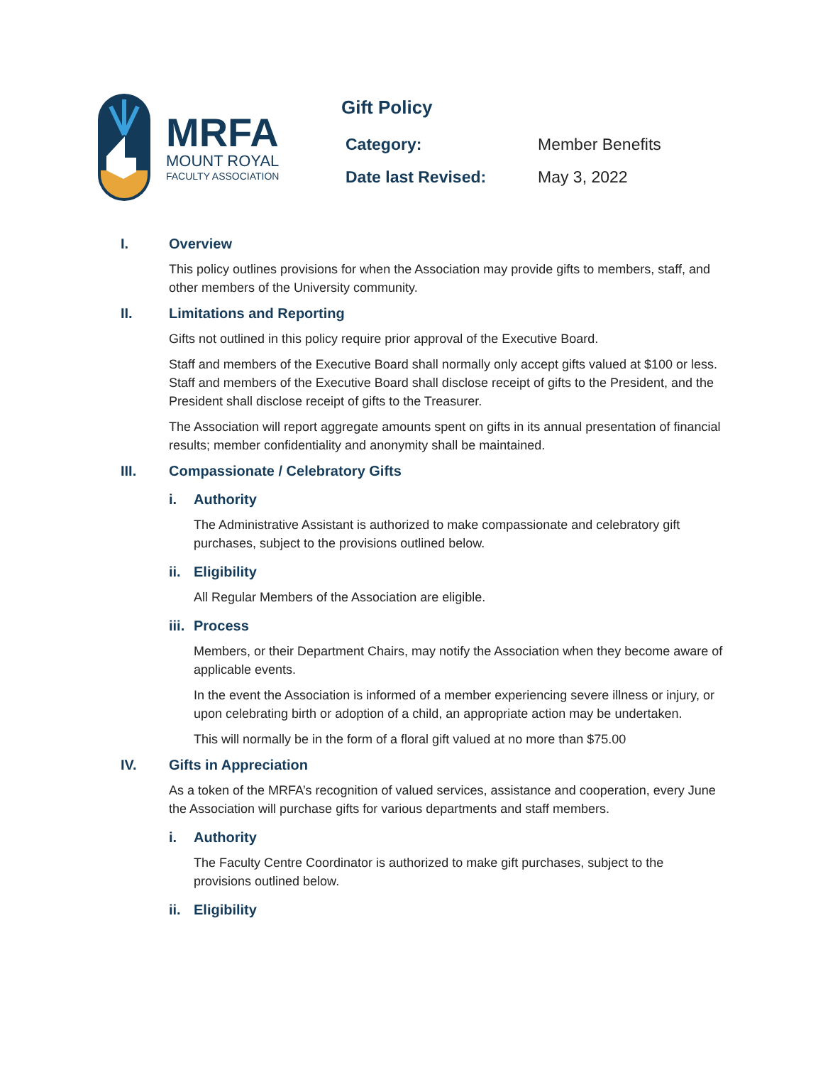MRFA
MOUNT ROYAL
FACULTY ASSOCIATION
Gift Policy
| Category: | Member Benefits |
| Date last Revised: | May 3, 2022 |
I. Overview
This policy outlines provisions for when the Association may provide gifts to members, staff, and other members of the University community.
II. Limitations and Reporting
Gifts not outlined in this policy require prior approval of the Executive Board.
Staff and members of the Executive Board shall normally only accept gifts valued at $100 or less. Staff and members of the Executive Board shall disclose receipt of gifts to the President, and the President shall disclose receipt of gifts to the Treasurer.
The Association will report aggregate amounts spent on gifts in its annual presentation of financial results; member confidentiality and anonymity shall be maintained.
III. Compassionate / Celebratory Gifts
i. Authority
The Administrative Assistant is authorized to make compassionate and celebratory gift purchases, subject to the provisions outlined below.
ii. Eligibility
All Regular Members of the Association are eligible.
iii. Process
Members, or their Department Chairs, may notify the Association when they become aware of applicable events.
In the event the Association is informed of a member experiencing severe illness or injury, or upon celebrating birth or adoption of a child, an appropriate action may be undertaken.
This will normally be in the form of a floral gift valued at no more than $75.00
IV. Gifts in Appreciation
As a token of the MRFA’s recognition of valued services, assistance and cooperation, every June the Association will purchase gifts for various departments and staff members.
i. Authority
The Faculty Centre Coordinator is authorized to make gift purchases, subject to the provisions outlined below.
ii. Eligibility